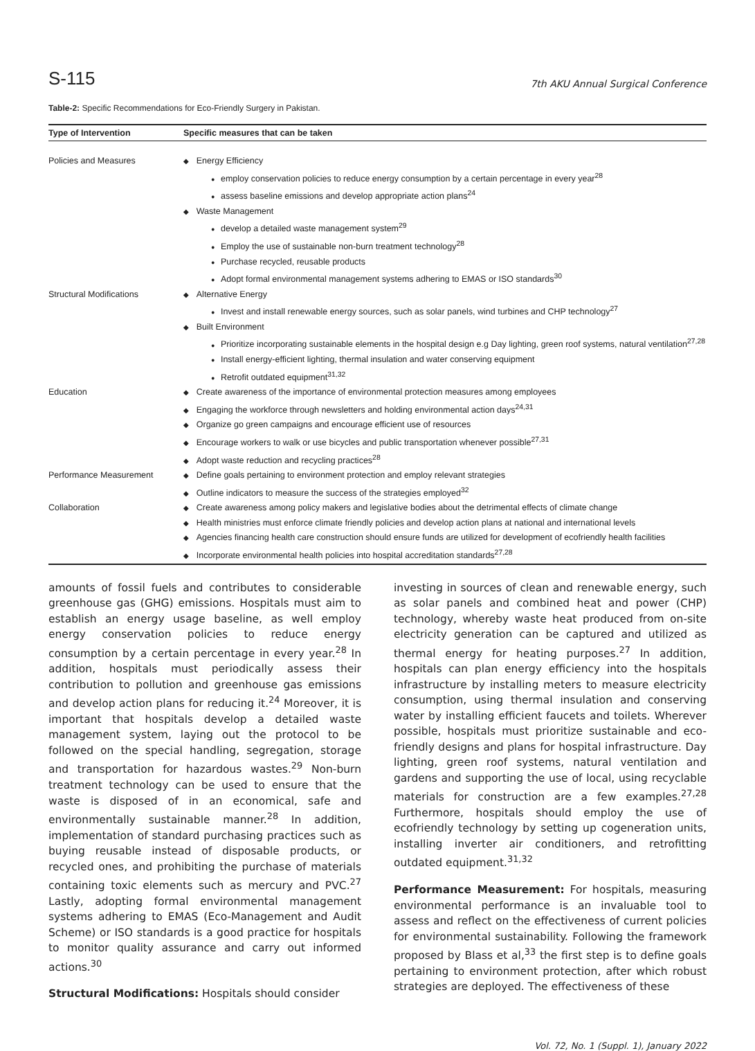S-115 7th AKU Annual Surgical Conference
Table-2: Specific Recommendations for Eco-Friendly Surgery in Pakistan.
| Type of Intervention | Specific measures that can be taken |
| --- | --- |
| Policies and Measures | Energy Efficiency employ conservation policies to reduce energy consumption by a certain percentage in every year<sup>28</sup> assess baseline emissions and develop appropriate action plans<sup>24</sup> Waste Management develop a detailed waste management system<sup>29</sup> Employ the use of sustainable non-burn treatment technology<sup>28</sup> Purchase recycled, reusable products Adopt formal environmental management systems adhering to EMAS or ISO standards<sup>30</sup> |
| Structural Modifications | Alternative Energy Invest and install renewable energy sources, such as solar panels, wind turbines and CHP technology<sup>27</sup> Built Environment Prioritize incorporating sustainable elements in the hospital design e.g Day lighting, green roof systems, natural ventilation<sup>27,28</sup> Install energy-efficient lighting, thermal insulation and water conserving equipment Retrofit outdated equipment<sup>31,32</sup> |
| Education | Create awareness of the importance of environmental protection measures among employees Engaging the workforce through newsletters and holding environmental action days<sup>24,31</sup> Organize go green campaigns and encourage efficient use of resources Encourage workers to walk or use bicycles and public transportation whenever possible<sup>27,31</sup> Adopt waste reduction and recycling practices<sup>28</sup> |
| Performance Measurement | Define goals pertaining to environment protection and employ relevant strategies Outline indicators to measure the success of the strategies employed<sup>32</sup> |
| Collaboration | Create awareness among policy makers and legislative bodies about the detrimental effects of climate change Health ministries must enforce climate friendly policies and develop action plans at national and international levels Agencies financing health care construction should ensure funds are utilized for development of ecofriendly health facilities Incorporate environmental health policies into hospital accreditation standards<sup>27,28</sup> |
amounts of fossil fuels and contributes to considerable greenhouse gas (GHG) emissions. Hospitals must aim to establish an energy usage baseline, as well employ energy conservation policies to reduce energy consumption by a certain percentage in every year.<sup>28</sup> In addition, hospitals must periodically assess their contribution to pollution and greenhouse gas emissions and develop action plans for reducing it.<sup>24</sup> Moreover, it is important that hospitals develop a detailed waste management system, laying out the protocol to be followed on the special handling, segregation, storage and transportation for hazardous wastes.<sup>29</sup> Non-burn treatment technology can be used to ensure that the waste is disposed of in an economical, safe and environmentally sustainable manner.<sup>28</sup> In addition, implementation of standard purchasing practices such as buying reusable instead of disposable products, or recycled ones, and prohibiting the purchase of materials containing toxic elements such as mercury and PVC.<sup>27</sup> Lastly, adopting formal environmental management systems adhering to EMAS (Eco-Management and Audit Scheme) or ISO standards is a good practice for hospitals to monitor quality assurance and carry out informed actions.<sup>30</sup>
Structural Modifications: Hospitals should consider
investing in sources of clean and renewable energy, such as solar panels and combined heat and power (CHP) technology, whereby waste heat produced from on-site electricity generation can be captured and utilized as thermal energy for heating purposes.<sup>27</sup> In addition, hospitals can plan energy efficiency into the hospitals infrastructure by installing meters to measure electricity consumption, using thermal insulation and conserving water by installing efficient faucets and toilets. Wherever possible, hospitals must prioritize sustainable and eco-friendly designs and plans for hospital infrastructure. Day lighting, green roof systems, natural ventilation and gardens and supporting the use of local, using recyclable materials for construction are a few examples.<sup>27,28</sup> Furthermore, hospitals should employ the use of ecofriendly technology by setting up cogeneration units, installing inverter air conditioners, and retrofitting outdated equipment.<sup>31,32</sup>
Performance Measurement: For hospitals, measuring environmental performance is an invaluable tool to assess and reflect on the effectiveness of current policies for environmental sustainability. Following the framework proposed by Blass et al,<sup>33</sup> the first step is to define goals pertaining to environment protection, after which robust strategies are deployed. The effectiveness of these
Vol. 72, No. 1 (Suppl. 1), January 2022